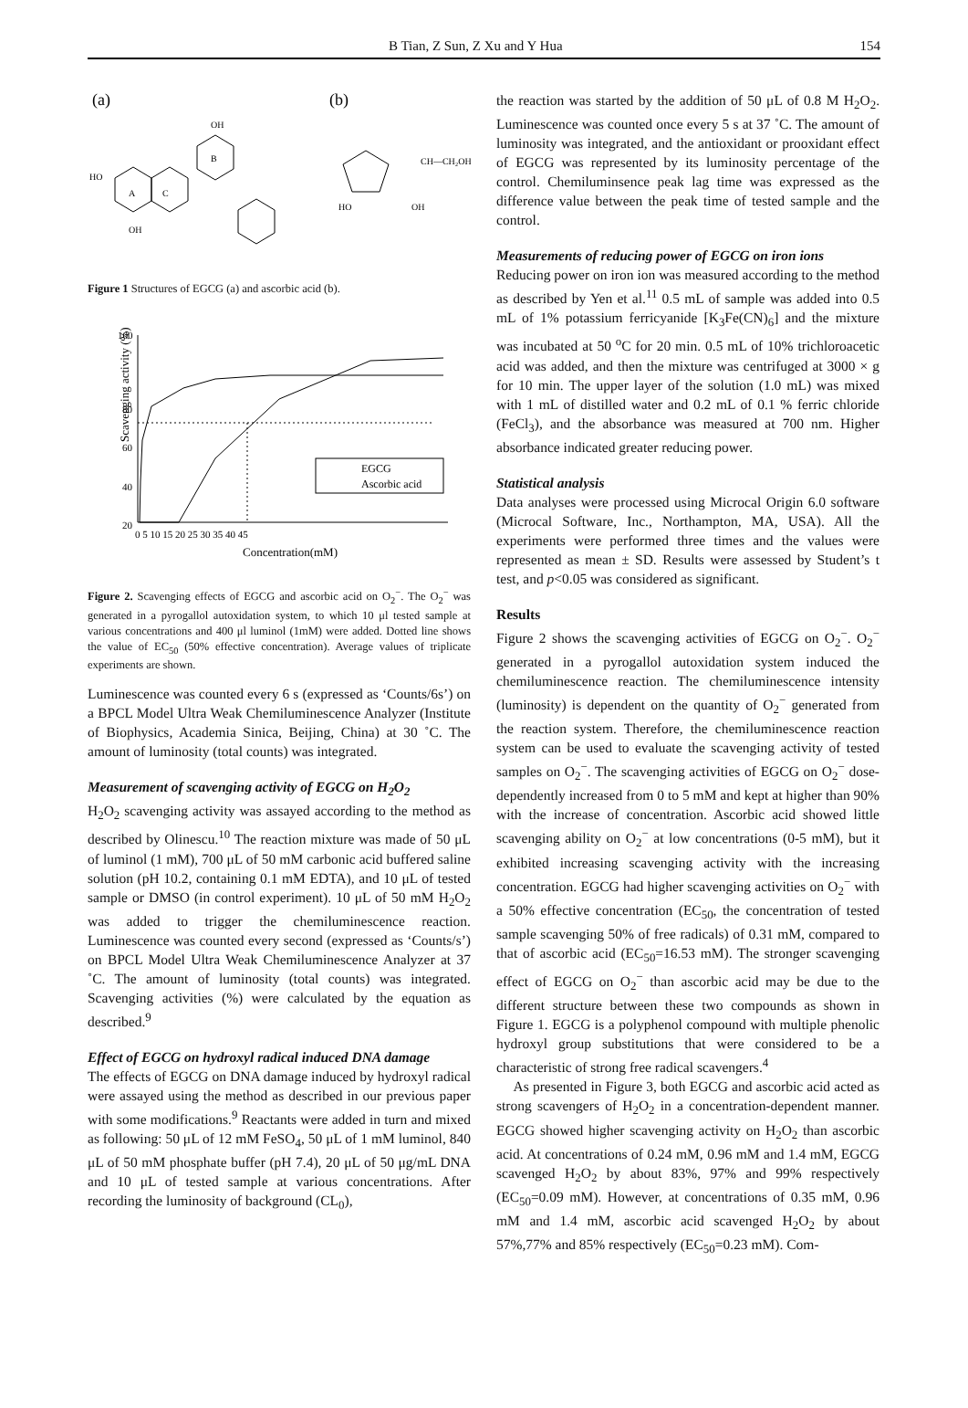B Tian, Z Sun, Z Xu and Y Hua 154
(a)
(b)
A
C
B
HO
OH
OH
HO
OH
CH—CH₂OH
Figure 1 Structures of EGCG (a) and ascorbic acid (b).
Scavenging activity (%)
100
80
60
40
20
0 5 10 15 20 25 30 35 40 45
EGCG
Ascorbic acid
Concentration(mM)
Figure 2. Scavenging effects of EGCG and ascorbic acid on O<sub>2</sub><sup>−</sup>. The O<sub>2</sub><sup>−</sup> was generated in a pyrogallol autoxidation system, to which 10 μl tested sample at various concentrations and 400 μl luminol (1mM) were added. Dotted line shows the value of EC<sub>50</sub> (50% effective concentration). Average values of triplicate experiments are shown.
Luminescence was counted every 6 s (expressed as ‘Counts/6s’) on a BPCL Model Ultra Weak Chemiluminescence Analyzer (Institute of Biophysics, Academia Sinica, Beijing, China) at 30 ˚C. The amount of luminosity (total counts) was integrated.
Measurement of scavenging activity of EGCG on H<sub>2</sub>O<sub>2</sub>
H<sub>2</sub>O<sub>2</sub> scavenging activity was assayed according to the method as described by Olinescu.<sup>10</sup> The reaction mixture was made of 50 μL of luminol (1 mM), 700 μL of 50 mM carbonic acid buffered saline solution (pH 10.2, containing 0.1 mM EDTA), and 10 μL of tested sample or DMSO (in control experiment). 10 μL of 50 mM H<sub>2</sub>O<sub>2</sub> was added to trigger the chemiluminescence reaction. Luminescence was counted every second (expressed as ‘Counts/s’) on BPCL Model Ultra Weak Chemiluminescence Analyzer at 37 ˚C. The amount of luminosity (total counts) was integrated. Scavenging activities (%) were calculated by the equation as described.<sup>9</sup>
Effect of EGCG on hydroxyl radical induced DNA damage
The effects of EGCG on DNA damage induced by hydroxyl radical were assayed using the method as described in our previous paper with some modifications.<sup>9</sup> Reactants were added in turn and mixed as following: 50 μL of 12 mM FeSO<sub>4</sub>, 50 μL of 1 mM luminol, 840 μL of 50 mM phosphate buffer (pH 7.4), 20 μL of 50 μg/mL DNA and 10 μL of tested sample at various concentrations. After recording the luminosity of background (CL<sub>0</sub>),
the reaction was started by the addition of 50 μL of 0.8 M H<sub>2</sub>O<sub>2</sub>. Luminescence was counted once every 5 s at 37 ˚C. The amount of luminosity was integrated, and the antioxidant or prooxidant effect of EGCG was represented by its luminosity percentage of the control. Chemiluminsence peak lag time was expressed as the difference value between the peak time of tested sample and the control.
Measurements of reducing power of EGCG on iron ions
Reducing power on iron ion was measured according to the method as described by Yen et al.<sup>11</sup> 0.5 mL of sample was added into 0.5 mL of 1% potassium ferricyanide [K<sub>3</sub>Fe(CN)<sub>6</sub>] and the mixture was incubated at 50 <sup>o</sup>C for 20 min. 0.5 mL of 10% trichloroacetic acid was added, and then the mixture was centrifuged at 3000 × g for 10 min. The upper layer of the solution (1.0 mL) was mixed with 1 mL of distilled water and 0.2 mL of 0.1 % ferric chloride (FeCl<sub>3</sub>), and the absorbance was measured at 700 nm. Higher absorbance indicated greater reducing power.
Statistical analysis
Data analyses were processed using Microcal Origin 6.0 software (Microcal Software, Inc., Northampton, MA, USA). All the experiments were performed three times and the values were represented as mean ± SD. Results were assessed by Student’s t test, and p<0.05 was considered as significant.
Results
Figure 2 shows the scavenging activities of EGCG on O<sub>2</sub><sup>−</sup>. O<sub>2</sub><sup>−</sup> generated in a pyrogallol autoxidation system induced the chemiluminescence reaction. The chemiluminescence intensity (luminosity) is dependent on the quantity of O<sub>2</sub><sup>−</sup> generated from the reaction system. Therefore, the chemiluminescence reaction system can be used to evaluate the scavenging activity of tested samples on O<sub>2</sub><sup>−</sup>. The scavenging activities of EGCG on O<sub>2</sub><sup>−</sup> dose-dependently increased from 0 to 5 mM and kept at higher than 90% with the increase of concentration. Ascorbic acid showed little scavenging ability on O<sub>2</sub><sup>−</sup> at low concentrations (0-5 mM), but it exhibited increasing scavenging activity with the increasing concentration. EGCG had higher scavenging activities on O<sub>2</sub><sup>−</sup> with a 50% effective concentration (EC<sub>50</sub>, the concentration of tested sample scavenging 50% of free radicals) of 0.31 mM, compared to that of ascorbic acid (EC<sub>50</sub>=16.53 mM). The stronger scavenging effect of EGCG on O<sub>2</sub><sup>−</sup> than ascorbic acid may be due to the different structure between these two compounds as shown in Figure 1. EGCG is a polyphenol compound with multiple phenolic hydroxyl group substitutions that were considered to be a characteristic of strong free radical scavengers.<sup>4</sup>
As presented in Figure 3, both EGCG and ascorbic acid acted as strong scavengers of H<sub>2</sub>O<sub>2</sub> in a concentration-dependent manner. EGCG showed higher scavenging activity on H<sub>2</sub>O<sub>2</sub> than ascorbic acid. At concentrations of 0.24 mM, 0.96 mM and 1.4 mM, EGCG scavenged H<sub>2</sub>O<sub>2</sub> by about 83%, 97% and 99% respectively (EC<sub>50</sub>=0.09 mM). However, at concentrations of 0.35 mM, 0.96 mM and 1.4 mM, ascorbic acid scavenged H<sub>2</sub>O<sub>2</sub> by about 57%,77% and 85% respectively (EC<sub>50</sub>=0.23 mM). Com-